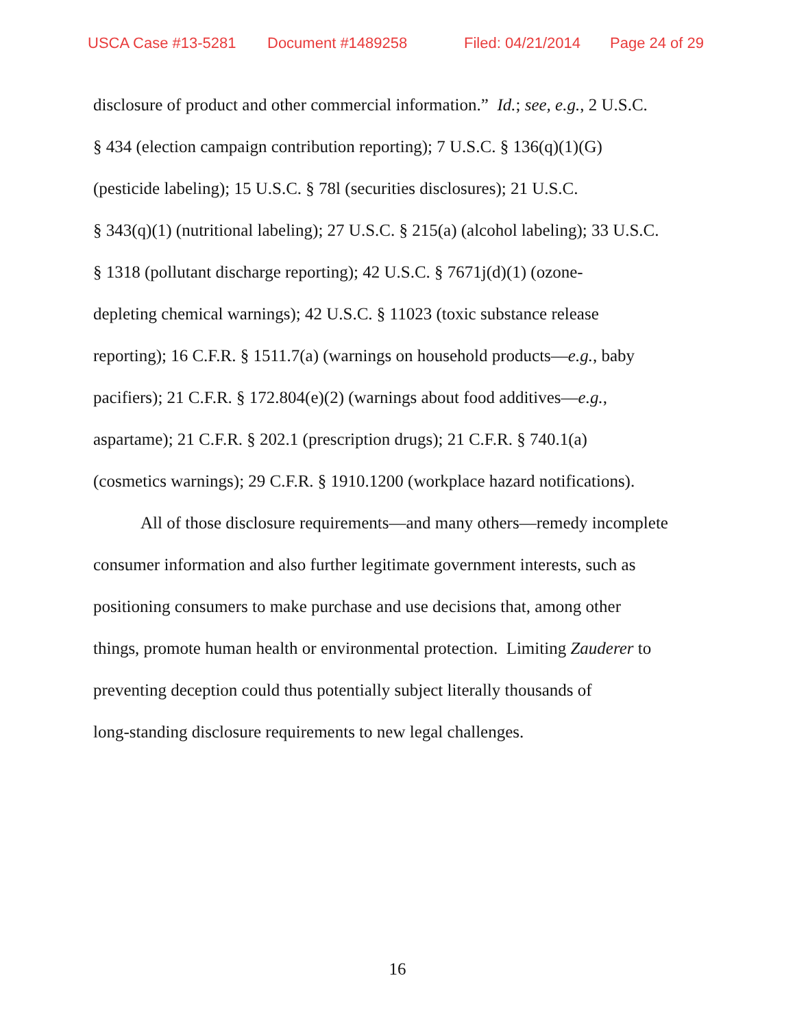USCA Case #13-5281 Document #1489258 Filed: 04/21/2014 Page 24 of 29
disclosure of product and other commercial information.” Id.; see, e.g., 2 U.S.C.
§ 434 (election campaign contribution reporting); 7 U.S.C. § 136(q)(1)(G)
(pesticide labeling); 15 U.S.C. § 78l (securities disclosures); 21 U.S.C.
§ 343(q)(1) (nutritional labeling); 27 U.S.C. § 215(a) (alcohol labeling); 33 U.S.C.
§ 1318 (pollutant discharge reporting); 42 U.S.C. § 7671j(d)(1) (ozone-
depleting chemical warnings); 42 U.S.C. § 11023 (toxic substance release
reporting); 16 C.F.R. § 1511.7(a) (warnings on household products—e.g., baby
pacifiers); 21 C.F.R. § 172.804(e)(2) (warnings about food additives—e.g.,
aspartame); 21 C.F.R. § 202.1 (prescription drugs); 21 C.F.R. § 740.1(a)
(cosmetics warnings); 29 C.F.R. § 1910.1200 (workplace hazard notifications).
All of those disclosure requirements—and many others—remedy incomplete
consumer information and also further legitimate government interests, such as
positioning consumers to make purchase and use decisions that, among other
things, promote human health or environmental protection. Limiting Zauderer to
preventing deception could thus potentially subject literally thousands of
long-standing disclosure requirements to new legal challenges.
16